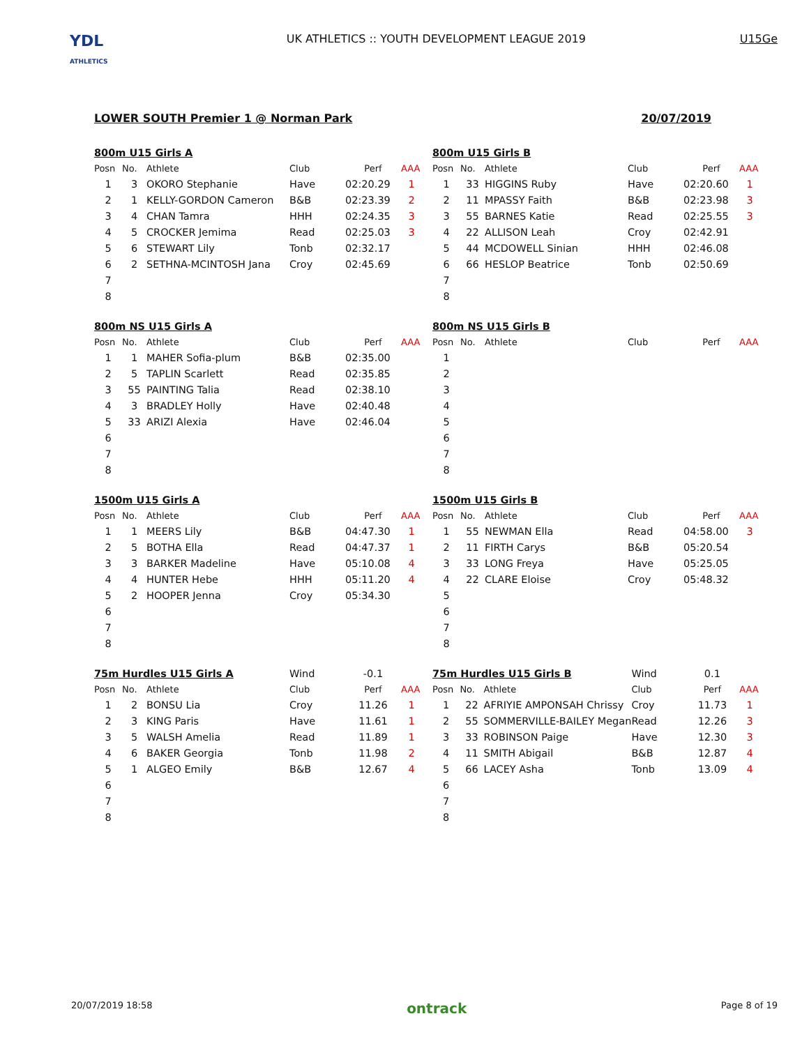YDL
ATHLETICS
UK ATHLETICS :: YOUTH DEVELOPMENT LEAGUE 2019
U15Ge
LOWER SOUTH Premier 1 @ Norman Park 20/07/2019
| 800m U15 Girls A | | | | | |
| Posn | No. | Athlete | Club | Perf | AAA |
| 1 | 3 | OKORO Stephanie | Have | 02:20.29 | 1 |
| 2 | 1 | KELLY-GORDON Cameron | B&B | 02:23.39 | 2 |
| 3 | 4 | CHAN Tamra | HHH | 02:24.35 | 3 |
| 4 | 5 | CROCKER Jemima | Read | 02:25.03 | 3 |
| 5 | 6 | STEWART Lily | Tonb | 02:32.17 | |
| 6 | 2 | SETHNA-MCINTOSH Jana | Croy | 02:45.69 | |
| 7 | | | | | |
| 8 | | | | | |
| 800m U15 Girls B | | | | | |
| Posn | No. | Athlete | Club | Perf | AAA |
| 1 | 33 | HIGGINS Ruby | Have | 02:20.60 | 1 |
| 2 | 11 | MPASSY Faith | B&B | 02:23.98 | 3 |
| 3 | 55 | BARNES Katie | Read | 02:25.55 | 3 |
| 4 | 22 | ALLISON Leah | Croy | 02:42.91 | |
| 5 | 44 | MCDOWELL Sinian | HHH | 02:46.08 | |
| 6 | 66 | HESLOP Beatrice | Tonb | 02:50.69 | |
| 7 | | | | | |
| 8 | | | | | |
| 800m NS U15 Girls A | | | | | |
| Posn | No. | Athlete | Club | Perf | AAA |
| 1 | 1 | MAHER Sofia-plum | B&B | 02:35.00 | |
| 2 | 5 | TAPLIN Scarlett | Read | 02:35.85 | |
| 3 | 55 | PAINTING Talia | Read | 02:38.10 | |
| 4 | 3 | BRADLEY Holly | Have | 02:40.48 | |
| 5 | 33 | ARIZI Alexia | Have | 02:46.04 | |
| 6 | | | | | |
| 7 | | | | | |
| 8 | | | | | |
| 800m NS U15 Girls B | | | | | |
| Posn | No. | Athlete | Club | Perf | AAA |
| 1 | | | | | |
| 2 | | | | | |
| 3 | | | | | |
| 4 | | | | | |
| 5 | | | | | |
| 6 | | | | | |
| 7 | | | | | |
| 8 | | | | | |
| 1500m U15 Girls A | | | | | |
| Posn | No. | Athlete | Club | Perf | AAA |
| 1 | 1 | MEERS Lily | B&B | 04:47.30 | 1 |
| 2 | 5 | BOTHA Ella | Read | 04:47.37 | 1 |
| 3 | 3 | BARKER Madeline | Have | 05:10.08 | 4 |
| 4 | 4 | HUNTER Hebe | HHH | 05:11.20 | 4 |
| 5 | 2 | HOOPER Jenna | Croy | 05:34.30 | |
| 6 | | | | | |
| 7 | | | | | |
| 8 | | | | | |
| 1500m U15 Girls B | | | | | |
| Posn | No. | Athlete | Club | Perf | AAA |
| 1 | 55 | NEWMAN Ella | Read | 04:58.00 | 3 |
| 2 | 11 | FIRTH Carys | B&B | 05:20.54 | |
| 3 | 33 | LONG Freya | Have | 05:25.05 | |
| 4 | 22 | CLARE Eloise | Croy | 05:48.32 | |
| 5 | | | | | |
| 6 | | | | | |
| 7 | | | | | |
| 8 | | | | | |
| 75m Hurdles U15 Girls A | | | Wind | -0.1 | |
| Posn | No. | Athlete | Club | Perf | AAA |
| 1 | 2 | BONSU Lia | Croy | 11.26 | 1 |
| 2 | 3 | KING Paris | Have | 11.61 | 1 |
| 3 | 5 | WALSH Amelia | Read | 11.89 | 1 |
| 4 | 6 | BAKER Georgia | Tonb | 11.98 | 2 |
| 5 | 1 | ALGEO Emily | B&B | 12.67 | 4 |
| 6 | | | | | |
| 7 | | | | | |
| 8 | | | | | |
| 75m Hurdles U15 Girls B | | | Wind | 0.1 | |
| Posn | No. | Athlete | Club | Perf | AAA |
| 1 | 22 | AFRIYIE AMPONSAH Chrissy | Croy | 11.73 | 1 |
| 2 | 55 | SOMMERVILLE-BAILEY Megan | Read | 12.26 | 3 |
| 3 | 33 | ROBINSON Paige | Have | 12.30 | 3 |
| 4 | 11 | SMITH Abigail | B&B | 12.87 | 4 |
| 5 | 66 | LACEY Asha | Tonb | 13.09 | 4 |
| 6 | | | | | |
| 7 | | | | | |
| 8 | | | | | |
20/07/2019 18:58 ontrack Page 8 of 19